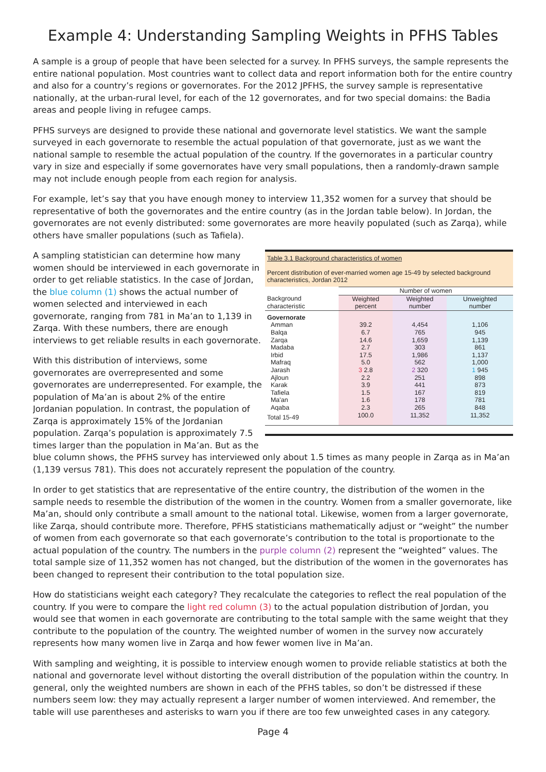Example 4: Understanding Sampling Weights in PFHS Tables
A sample is a group of people that have been selected for a survey. In PFHS surveys, the sample represents the entire national population. Most countries want to collect data and report information both for the entire country and also for a country’s regions or governorates. For the 2012 JPFHS, the survey sample is representative nationally, at the urban-rural level, for each of the 12 governorates, and for two special domains: the Badia areas and people living in refugee camps.
PFHS surveys are designed to provide these national and governorate level statistics. We want the sample surveyed in each governorate to resemble the actual population of that governorate, just as we want the national sample to resemble the actual population of the country. If the governorates in a particular country vary in size and especially if some governorates have very small populations, then a randomly-drawn sample may not include enough people from each region for analysis.
For example, let’s say that you have enough money to interview 11,352 women for a survey that should be representative of both the governorates and the entire country (as in the Jordan table below). In Jordan, the governorates are not evenly distributed: some governorates are more heavily populated (such as Zarqa), while others have smaller populations (such as Tafiela).
Table 3.1 Background characteristics of women
Percent distribution of ever-married women age 15-49 by selected background characteristics, Jordan 2012
| | Number of women | | |
| --- | --- | --- | --- |
| Background characteristic | Weighted percent | Weighted number | Unweighted number |
| Governorate | | | |
| Amman | 39.2 | 4,454 | 1,106 |
| Balqa | 6.7 | 765 | 945 |
| Zarqa | 14.6 | 1,659 | 1,139 |
| Madaba | 2.7 | 303 | 861 |
| Irbid | 17.5 | 1,986 | 1,137 |
| Mafraq | 5.0 | 562 | 1,000 |
| Jarash | 3 2.8 | 2 320 | 1 945 |
| Ajloun | 2.2 | 251 | 898 |
| Karak | 3.9 | 441 | 873 |
| Tafiela | 1.5 | 167 | 819 |
| Ma'an | 1.6 | 178 | 781 |
| Aqaba | 2.3 | 265 | 848 |
| Total 15-49 | 100.0 | 11,352 | 11,352 |
A sampling statistician can determine how many women should be interviewed in each governorate in order to get reliable statistics. In the case of Jordan, the blue column (1) shows the actual number of women selected and interviewed in each governorate, ranging from 781 in Ma’an to 1,139 in Zarqa. With these numbers, there are enough interviews to get reliable results in each governorate.
With this distribution of interviews, some governorates are overrepresented and some governorates are underrepresented. For example, the population of Ma’an is about 2% of the entire Jordanian population. In contrast, the population of Zarqa is approximately 15% of the Jordanian population. Zarqa’s population is approximately 7.5 times larger than the population in Ma’an. But as the blue column shows, the PFHS survey has interviewed only about 1.5 times as many people in Zarqa as in Ma’an (1,139 versus 781). This does not accurately represent the population of the country.
In order to get statistics that are representative of the entire country, the distribution of the women in the sample needs to resemble the distribution of the women in the country. Women from a smaller governorate, like Ma’an, should only contribute a small amount to the national total. Likewise, women from a larger governorate, like Zarqa, should contribute more. Therefore, PFHS statisticians mathematically adjust or “weight” the number of women from each governorate so that each governorate’s contribution to the total is proportionate to the actual population of the country. The numbers in the purple column (2) represent the “weighted” values. The total sample size of 11,352 women has not changed, but the distribution of the women in the governorates has been changed to represent their contribution to the total population size.
How do statisticians weight each category? They recalculate the categories to reflect the real population of the country. If you were to compare the light red column (3) to the actual population distribution of Jordan, you would see that women in each governorate are contributing to the total sample with the same weight that they contribute to the population of the country. The weighted number of women in the survey now accurately represents how many women live in Zarqa and how fewer women live in Ma’an.
With sampling and weighting, it is possible to interview enough women to provide reliable statistics at both the national and governorate level without distorting the overall distribution of the population within the country. In general, only the weighted numbers are shown in each of the PFHS tables, so don’t be distressed if these numbers seem low: they may actually represent a larger number of women interviewed. And remember, the table will use parentheses and asterisks to warn you if there are too few unweighted cases in any category.
Page 4